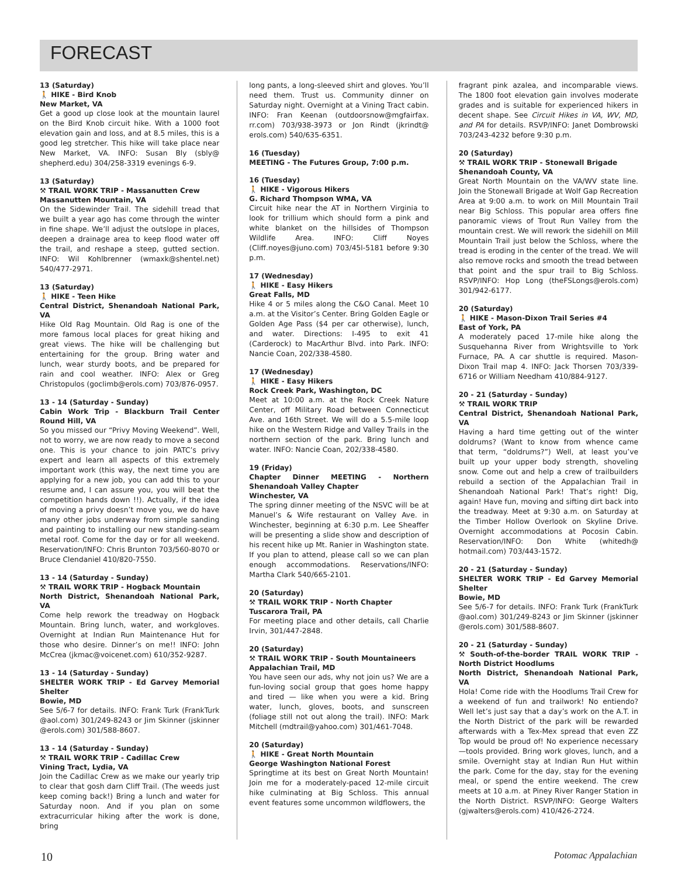FORECAST
13 (Saturday)
🚶 HIKE - Bird Knob
New Market, VA
Get a good up close look at the mountain laurel on the Bird Knob circuit hike. With a 1000 foot elevation gain and loss, and at 8.5 miles, this is a good leg stretcher. This hike will take place near New Market, VA. INFO: Susan Bly (sbly@ shepherd.edu) 304/258-3319 evenings 6-9.
13 (Saturday)
⚒ TRAIL WORK TRIP - Massanutten Crew
Massanutten Mountain, VA
On the Sidewinder Trail. The sidehill tread that we built a year ago has come through the winter in fine shape. We’ll adjust the outslope in places, deepen a drainage area to keep flood water off the trail, and reshape a steep, gutted section. INFO: Wil Kohlbrenner (wmaxk@shentel.net) 540/477-2971.
13 (Saturday)
🚶 HIKE - Teen Hike
Central District, Shenandoah National Park, VA
Hike Old Rag Mountain. Old Rag is one of the more famous local places for great hiking and great views. The hike will be challenging but entertaining for the group. Bring water and lunch, wear sturdy boots, and be prepared for rain and cool weather. INFO: Alex or Greg Christopulos (goclimb@erols.com) 703/876-0957.
13 - 14 (Saturday - Sunday)
Cabin Work Trip - Blackburn Trail Center Round Hill, VA
So you missed our “Privy Moving Weekend”. Well, not to worry, we are now ready to move a second one. This is your chance to join PATC’s privy expert and learn all aspects of this extremely important work (this way, the next time you are applying for a new job, you can add this to your resume and, I can assure you, you will beat the competition hands down !!). Actually, if the idea of moving a privy doesn’t move you, we do have many other jobs underway from simple sanding and painting to installing our new standing-seam metal roof. Come for the day or for all weekend. Reservation/INFO: Chris Brunton 703/560-8070 or Bruce Clendaniel 410/820-7550.
13 - 14 (Saturday - Sunday)
⚒ TRAIL WORK TRIP - Hogback Mountain
North District, Shenandoah National Park, VA
Come help rework the treadway on Hogback Mountain. Bring lunch, water, and workgloves. Overnight at Indian Run Maintenance Hut for those who desire. Dinner’s on me!! INFO: John McCrea (jkmac@voicenet.com) 610/352-9287.
13 - 14 (Saturday - Sunday)
SHELTER WORK TRIP - Ed Garvey Memorial Shelter
Bowie, MD
See 5/6-7 for details. INFO: Frank Turk (FrankTurk @aol.com) 301/249-8243 or Jim Skinner (jskinner @erols.com) 301/588-8607.
13 - 14 (Saturday - Sunday)
⚒ TRAIL WORK TRIP - Cadillac Crew
Vining Tract, Lydia, VA
Join the Cadillac Crew as we make our yearly trip to clear that gosh darn Cliff Trail. (The weeds just keep coming back!) Bring a lunch and water for Saturday noon. And if you plan on some extracurricular hiking after the work is done, bring
long pants, a long-sleeved shirt and gloves. You’ll need them. Trust us. Community dinner on Saturday night. Overnight at a Vining Tract cabin. INFO: Fran Keenan (outdoorsnow@mgfairfax. rr.com) 703/938-3973 or Jon Rindt (jkrindt@ erols.com) 540/635-6351.
16 (Tuesday)
MEETING - The Futures Group, 7:00 p.m.
16 (Tuesday)
🚶 HIKE - Vigorous Hikers
G. Richard Thompson WMA, VA
Circuit hike near the AT in Northern Virginia to look for trillium which should form a pink and white blanket on the hillsides of Thompson Wildlife Area. INFO: Cliff Noyes (Cliff.noyes@juno.com) 703/45l-5181 before 9:30 p.m.
17 (Wednesday)
🚶 HIKE - Easy Hikers
Great Falls, MD
Hike 4 or 5 miles along the C&O Canal. Meet 10 a.m. at the Visitor’s Center. Bring Golden Eagle or Golden Age Pass ($4 per car otherwise), lunch, and water. Directions: I-495 to exit 41 (Carderock) to MacArthur Blvd. into Park. INFO: Nancie Coan, 202/338-4580.
17 (Wednesday)
🚶 HIKE - Easy Hikers
Rock Creek Park, Washington, DC
Meet at 10:00 a.m. at the Rock Creek Nature Center, off Military Road between Connecticut Ave. and 16th Street. We will do a 5.5-mile loop hike on the Western Ridge and Valley Trails in the northern section of the park. Bring lunch and water. INFO: Nancie Coan, 202/338-4580.
19 (Friday)
Chapter Dinner MEETING - Northern Shenandoah Valley Chapter
Winchester, VA
The spring dinner meeting of the NSVC will be at Manuel’s & Wife restaurant on Valley Ave. in Winchester, beginning at 6:30 p.m. Lee Sheaffer will be presenting a slide show and description of his recent hike up Mt. Ranier in Washington state. If you plan to attend, please call so we can plan enough accommodations. Reservations/INFO: Martha Clark 540/665-2101.
20 (Saturday)
⚒ TRAIL WORK TRIP - North Chapter
Tuscarora Trail, PA
For meeting place and other details, call Charlie Irvin, 301/447-2848.
20 (Saturday)
⚒ TRAIL WORK TRIP - South Mountaineers
Appalachian Trail, MD
You have seen our ads, why not join us? We are a fun-loving social group that goes home happy and tired — like when you were a kid. Bring water, lunch, gloves, boots, and sunscreen (foliage still not out along the trail). INFO: Mark Mitchell (mdtrail@yahoo.com) 301/461-7048.
20 (Saturday)
🚶 HIKE - Great North Mountain
George Washington National Forest
Springtime at its best on Great North Mountain! Join me for a moderately-paced 12-mile circuit hike culminating at Big Schloss. This annual event features some uncommon wildflowers, the
fragrant pink azalea, and incomparable views. The 1800 foot elevation gain involves moderate grades and is suitable for experienced hikers in decent shape. See Circuit Hikes in VA, WV, MD, and PA for details. RSVP/INFO: Janet Dombrowski 703/243-4232 before 9:30 p.m.
20 (Saturday)
⚒ TRAIL WORK TRIP - Stonewall Brigade
Shenandoah County, VA
Great North Mountain on the VA/WV state line. Join the Stonewall Brigade at Wolf Gap Recreation Area at 9:00 a.m. to work on Mill Mountain Trail near Big Schloss. This popular area offers fine panoramic views of Trout Run Valley from the mountain crest. We will rework the sidehill on Mill Mountain Trail just below the Schloss, where the tread is eroding in the center of the tread. We will also remove rocks and smooth the tread between that point and the spur trail to Big Schloss. RSVP/INFO: Hop Long (theFSLongs@erols.com) 301/942-6177.
20 (Saturday)
🚶 HIKE - Mason-Dixon Trail Series #4
East of York, PA
A moderately paced 17-mile hike along the Susquehanna River from Wrightsville to York Furnace, PA. A car shuttle is required. Mason-Dixon Trail map 4. INFO: Jack Thorsen 703/339-6716 or William Needham 410/884-9127.
20 - 21 (Saturday - Sunday)
⚒ TRAIL WORK TRIP
Central District, Shenandoah National Park, VA
Having a hard time getting out of the winter doldrums? (Want to know from whence came that term, “doldrums?”) Well, at least you’ve built up your upper body strength, shoveling snow. Come out and help a crew of trailbuilders rebuild a section of the Appalachian Trail in Shenandoah National Park! That’s right! Dig, again! Have fun, moving and sifting dirt back into the treadway. Meet at 9:30 a.m. on Saturday at the Timber Hollow Overlook on Skyline Drive. Overnight accommodations at Pocosin Cabin. Reservation/INFO: Don White (whitedh@ hotmail.com) 703/443-1572.
20 - 21 (Saturday - Sunday)
SHELTER WORK TRIP - Ed Garvey Memorial Shelter
Bowie, MD
See 5/6-7 for details. INFO: Frank Turk (FrankTurk @aol.com) 301/249-8243 or Jim Skinner (jskinner @erols.com) 301/588-8607.
20 - 21 (Saturday - Sunday)
⚒ South-of-the-border TRAIL WORK TRIP - North District Hoodlums
North District, Shenandoah National Park, VA
Hola! Come ride with the Hoodlums Trail Crew for a weekend of fun and trailwork! No entiendo? Well let’s just say that a day’s work on the A.T. in the North District of the park will be rewarded afterwards with a Tex-Mex spread that even ZZ Top would be proud of! No experience necessary—tools provided. Bring work gloves, lunch, and a smile. Overnight stay at Indian Run Hut within the park. Come for the day, stay for the evening meal, or spend the entire weekend. The crew meets at 10 a.m. at Piney River Ranger Station in the North District. RSVP/INFO: George Walters (gjwalters@erols.com) 410/426-2724.
10 Potomac Appalachian